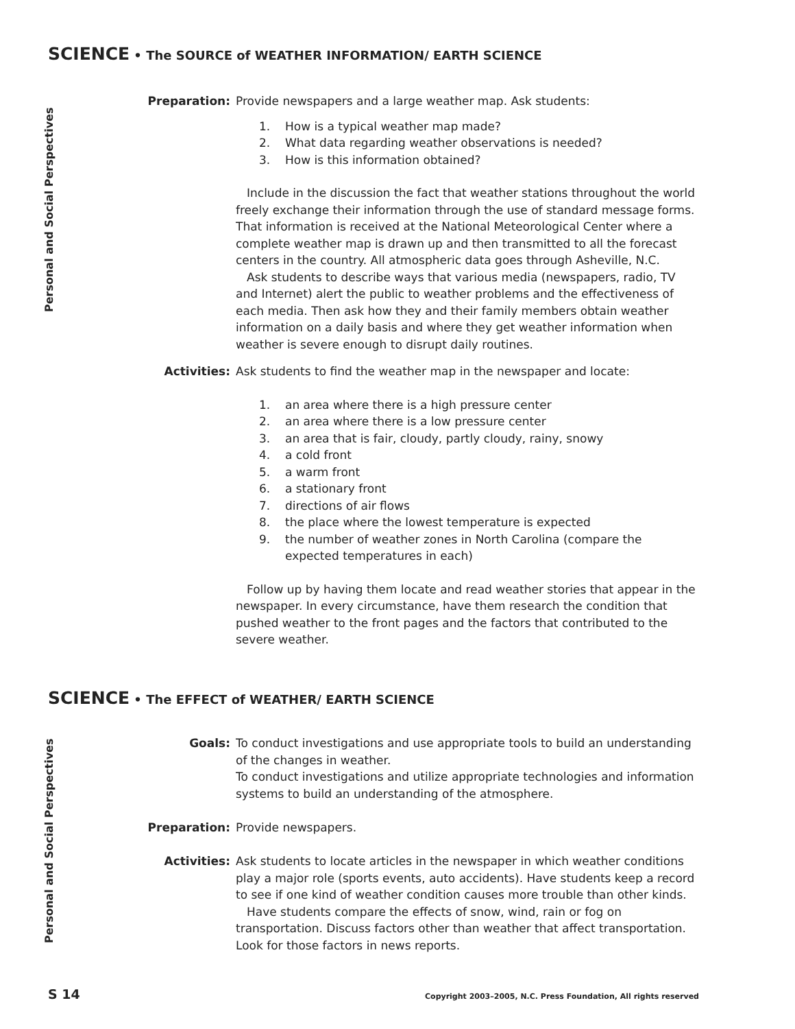SCIENCE • The SOURCE of WEATHER INFORMATION/ EARTH SCIENCE
Personal and Social Perspectives
Preparation: Provide newspapers and a large weather map. Ask students:
1. How is a typical weather map made?
2. What data regarding weather observations is needed?
3. How is this information obtained?
Include in the discussion the fact that weather stations throughout the world freely exchange their information through the use of standard message forms. That information is received at the National Meteorological Center where a complete weather map is drawn up and then transmitted to all the forecast centers in the country. All atmospheric data goes through Asheville, N.C.
Ask students to describe ways that various media (newspapers, radio, TV and Internet) alert the public to weather problems and the effectiveness of each media. Then ask how they and their family members obtain weather information on a daily basis and where they get weather information when weather is severe enough to disrupt daily routines.
Activities: Ask students to find the weather map in the newspaper and locate:
1. an area where there is a high pressure center
2. an area where there is a low pressure center
3. an area that is fair, cloudy, partly cloudy, rainy, snowy
4. a cold front
5. a warm front
6. a stationary front
7. directions of air flows
8. the place where the lowest temperature is expected
9. the number of weather zones in North Carolina (compare the
expected temperatures in each)
Follow up by having them locate and read weather stories that appear in the newspaper. In every circumstance, have them research the condition that pushed weather to the front pages and the factors that contributed to the severe weather.
SCIENCE • The EFFECT of WEATHER/ EARTH SCIENCE
Personal and Social Perspectives
Goals: To conduct investigations and use appropriate tools to build an understanding of the changes in weather.
To conduct investigations and utilize appropriate technologies and information systems to build an understanding of the atmosphere.
Preparation: Provide newspapers.
Activities: Ask students to locate articles in the newspaper in which weather conditions play a major role (sports events, auto accidents). Have students keep a record to see if one kind of weather condition causes more trouble than other kinds.
Have students compare the effects of snow, wind, rain or fog on transportation. Discuss factors other than weather that affect transportation. Look for those factors in news reports.
S 14
Copyright 2003–2005, N.C. Press Foundation, All rights reserved